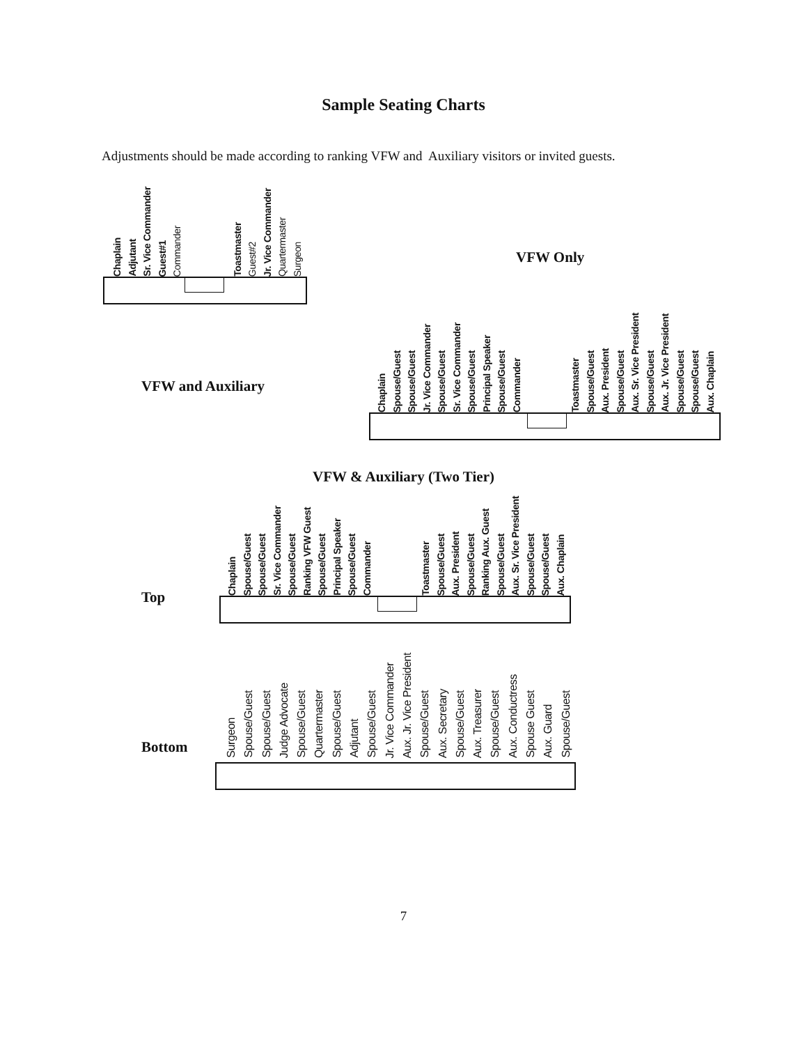Sample Seating Charts
Adjustments should be made according to ranking VFW and Auxiliary visitors or invited guests.
Chaplain
Adjutant
Sr. Vice Commander
Guest#1
Commander
Toastmaster
Guest#2
Jr. Vice Commander
Quartermaster
Surgeon
VFW Only
VFW and Auxiliary
Chaplain
Spouse/Guest
Spouse/Guest
Jr. Vice Commander
Spouse/Guest
Sr. Vice Commander
Spouse/Guest
Principal Speaker
Spouse/Guest
Commander
Toastmaster
Spouse/Guest
Aux. President
Spouse/Guest
Aux. Sr. Vice President
Spouse/Guest
Aux. Jr. Vice President
Spouse/Guest
Spouse/Guest
Aux. Chaplain
VFW & Auxiliary (Two Tier)
Top
Chaplain
Spouse/Guest
Spouse/Guest
Sr. Vice Commander
Spouse/Guest
Ranking VFW Guest
Spouse/Guest
Principal Speaker
Spouse/Guest
Commander
Toastmaster
Spouse/Guest
Aux. President
Spouse/Guest
Ranking Aux. Guest
Spouse/Guest
Aux. Sr. Vice President
Spouse/Guest
Spouse/Guest
Aux. Chaplain
Bottom
Surgeon
Spouse/Guest
Spouse/Guest
Judge Advocate
Spouse/Guest
Quartermaster
Spouse/Guest
Adjutant
Spouse/Guest
Jr. Vice Commander
Aux. Jr. Vice President
Spouse/Guest
Aux. Secretary
Spouse/Guest
Aux. Treasurer
Spouse/Guest
Aux. Conductress
Spouse Guest
Aux. Guard
Spouse/Guest
7